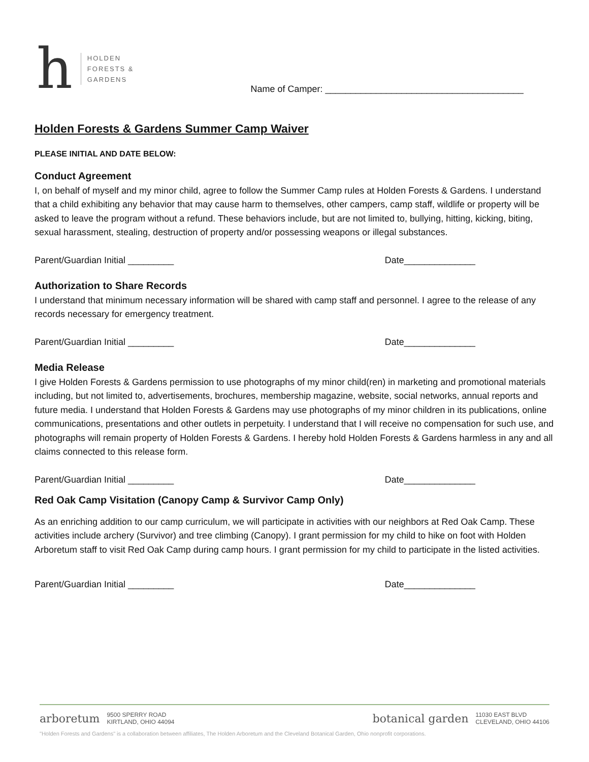h
HOLDEN
FORESTS &
GARDENS
Name of Camper: _______________________________________
Holden Forests & Gardens Summer Camp Waiver
PLEASE INITIAL AND DATE BELOW:
Conduct Agreement
I, on behalf of myself and my minor child, agree to follow the Summer Camp rules at Holden Forests & Gardens. I understand that a child exhibiting any behavior that may cause harm to themselves, other campers, camp staff, wildlife or property will be asked to leave the program without a refund. These behaviors include, but are not limited to, bullying, hitting, kicking, biting, sexual harassment, stealing, destruction of property and/or possessing weapons or illegal substances.
Parent/Guardian Initial _________ Date______________
Authorization to Share Records
I understand that minimum necessary information will be shared with camp staff and personnel. I agree to the release of any records necessary for emergency treatment.
Parent/Guardian Initial _________ Date______________
Media Release
I give Holden Forests & Gardens permission to use photographs of my minor child(ren) in marketing and promotional materials including, but not limited to, advertisements, brochures, membership magazine, website, social networks, annual reports and future media. I understand that Holden Forests & Gardens may use photographs of my minor children in its publications, online communications, presentations and other outlets in perpetuity. I understand that I will receive no compensation for such use, and photographs will remain property of Holden Forests & Gardens. I hereby hold Holden Forests & Gardens harmless in any and all claims connected to this release form.
Parent/Guardian Initial _________ Date______________
Red Oak Camp Visitation (Canopy Camp & Survivor Camp Only)
As an enriching addition to our camp curriculum, we will participate in activities with our neighbors at Red Oak Camp. These activities include archery (Survivor) and tree climbing (Canopy). I grant permission for my child to hike on foot with Holden Arboretum staff to visit Red Oak Camp during camp hours. I grant permission for my child to participate in the listed activities.
Parent/Guardian Initial _________ Date______________
arboretum 9500 SPERRY ROAD
KIRTLAND, OHIO 44094
botanical garden 11030 EAST BLVD
CLEVELAND, OHIO 44106
"Holden Forests and Gardens" is a collaboration between affiliates, The Holden Arboretum and the Cleveland Botanical Garden, Ohio nonprofit corporations.